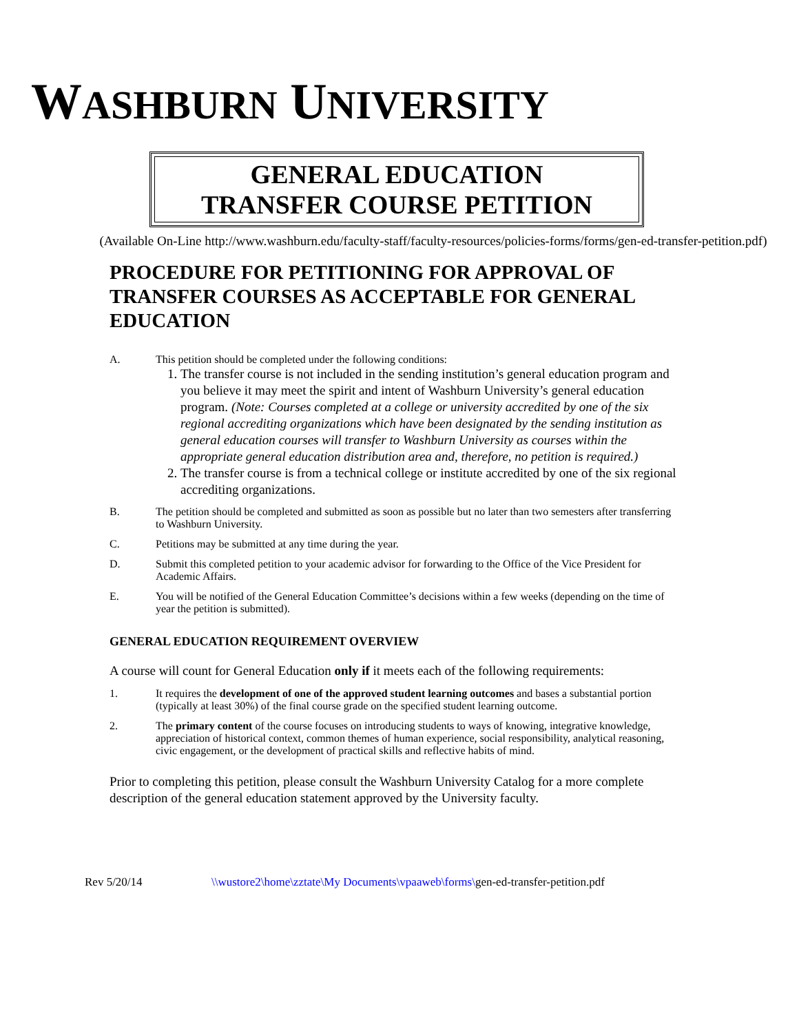WASHBURN UNIVERSITY
GENERAL EDUCATION
TRANSFER COURSE PETITION
(Available On-Line http://www.washburn.edu/faculty-staff/faculty-resources/policies-forms/forms/gen-ed-transfer-petition.pdf)
PROCEDURE FOR PETITIONING FOR APPROVAL OF TRANSFER COURSES AS ACCEPTABLE FOR GENERAL EDUCATION
A. This petition should be completed under the following conditions:
1. The transfer course is not included in the sending institution’s general education program and you believe it may meet the spirit and intent of Washburn University’s general education program. (Note: Courses completed at a college or university accredited by one of the six regional accrediting organizations which have been designated by the sending institution as general education courses will transfer to Washburn University as courses within the appropriate general education distribution area and, therefore, no petition is required.)
2. The transfer course is from a technical college or institute accredited by one of the six regional accrediting organizations.
B. The petition should be completed and submitted as soon as possible but no later than two semesters after transferring to Washburn University.
C. Petitions may be submitted at any time during the year.
D. Submit this completed petition to your academic advisor for forwarding to the Office of the Vice President for Academic Affairs.
E. You will be notified of the General Education Committee’s decisions within a few weeks (depending on the time of year the petition is submitted).
GENERAL EDUCATION REQUIREMENT OVERVIEW
A course will count for General Education only if it meets each of the following requirements:
1. It requires the development of one of the approved student learning outcomes and bases a substantial portion (typically at least 30%) of the final course grade on the specified student learning outcome.
2. The primary content of the course focuses on introducing students to ways of knowing, integrative knowledge, appreciation of historical context, common themes of human experience, social responsibility, analytical reasoning, civic engagement, or the development of practical skills and reflective habits of mind.
Prior to completing this petition, please consult the Washburn University Catalog for a more complete description of the general education statement approved by the University faculty.
Rev 5/20/14 \\wustore2\home\zztate\My Documents\vpaaweb\forms\gen-ed-transfer-petition.pdf